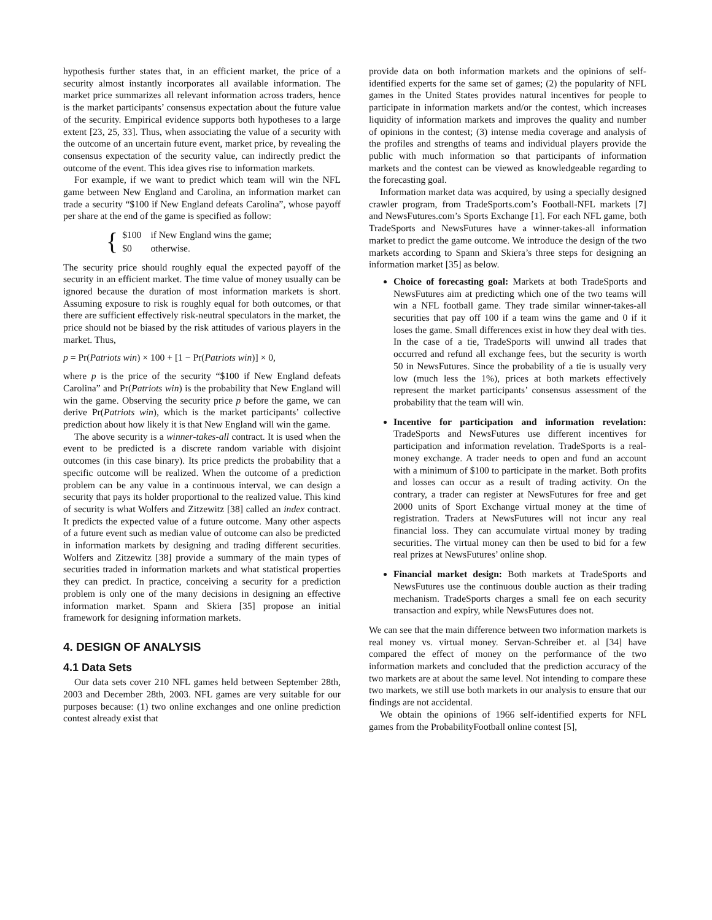hypothesis further states that, in an efficient market, the price of a security almost instantly incorporates all available information. The market price summarizes all relevant information across traders, hence is the market participants’ consensus expectation about the future value of the security. Empirical evidence supports both hypotheses to a large extent [23, 25, 33]. Thus, when associating the value of a security with the outcome of an uncertain future event, market price, by revealing the consensus expectation of the security value, can indirectly predict the outcome of the event. This idea gives rise to information markets.
For example, if we want to predict which team will win the NFL game between New England and Carolina, an information market can trade a security “$100 if New England defeats Carolina”, whose payoff per share at the end of the game is specified as follow:
{
| $100 | if New England wins the game; |
| $0 | otherwise. |
The security price should roughly equal the expected payoff of the security in an efficient market. The time value of money usually can be ignored because the duration of most information markets is short. Assuming exposure to risk is roughly equal for both outcomes, or that there are sufficient effectively risk-neutral speculators in the market, the price should not be biased by the risk attitudes of various players in the market. Thus,
p = Pr(Patriots win) × 100 + [1 − Pr(Patriots win)] × 0,
where p is the price of the security “$100 if New England defeats Carolina” and Pr(Patriots win) is the probability that New England will win the game. Observing the security price p before the game, we can derive Pr(Patriots win), which is the market participants’ collective prediction about how likely it is that New England will win the game.
The above security is a winner-takes-all contract. It is used when the event to be predicted is a discrete random variable with disjoint outcomes (in this case binary). Its price predicts the probability that a specific outcome will be realized. When the outcome of a prediction problem can be any value in a continuous interval, we can design a security that pays its holder proportional to the realized value. This kind of security is what Wolfers and Zitzewitz [38] called an index contract. It predicts the expected value of a future outcome. Many other aspects of a future event such as median value of outcome can also be predicted in information markets by designing and trading different securities. Wolfers and Zitzewitz [38] provide a summary of the main types of securities traded in information markets and what statistical properties they can predict. In practice, conceiving a security for a prediction problem is only one of the many decisions in designing an effective information market. Spann and Skiera [35] propose an initial framework for designing information markets.
4. DESIGN OF ANALYSIS
4.1 Data Sets
Our data sets cover 210 NFL games held between September 28th, 2003 and December 28th, 2003. NFL games are very suitable for our purposes because: (1) two online exchanges and one online prediction contest already exist that
provide data on both information markets and the opinions of self-identified experts for the same set of games; (2) the popularity of NFL games in the United States provides natural incentives for people to participate in information markets and/or the contest, which increases liquidity of information markets and improves the quality and number of opinions in the contest; (3) intense media coverage and analysis of the profiles and strengths of teams and individual players provide the public with much information so that participants of information markets and the contest can be viewed as knowledgeable regarding to the forecasting goal.
Information market data was acquired, by using a specially designed crawler program, from TradeSports.com’s Football-NFL markets [7] and NewsFutures.com’s Sports Exchange [1]. For each NFL game, both TradeSports and NewsFutures have a winner-takes-all information market to predict the game outcome. We introduce the design of the two markets according to Spann and Skiera’s three steps for designing an information market [35] as below.
Choice of forecasting goal: Markets at both TradeSports and NewsFutures aim at predicting which one of the two teams will win a NFL football game. They trade similar winner-takes-all securities that pay off 100 if a team wins the game and 0 if it loses the game. Small differences exist in how they deal with ties. In the case of a tie, TradeSports will unwind all trades that occurred and refund all exchange fees, but the security is worth 50 in NewsFutures. Since the probability of a tie is usually very low (much less the 1%), prices at both markets effectively represent the market participants’ consensus assessment of the probability that the team will win.
Incentive for participation and information revelation: TradeSports and NewsFutures use different incentives for participation and information revelation. TradeSports is a real-money exchange. A trader needs to open and fund an account with a minimum of $100 to participate in the market. Both profits and losses can occur as a result of trading activity. On the contrary, a trader can register at NewsFutures for free and get 2000 units of Sport Exchange virtual money at the time of registration. Traders at NewsFutures will not incur any real financial loss. They can accumulate virtual money by trading securities. The virtual money can then be used to bid for a few real prizes at NewsFutures’ online shop.
Financial market design: Both markets at TradeSports and NewsFutures use the continuous double auction as their trading mechanism. TradeSports charges a small fee on each security transaction and expiry, while NewsFutures does not.
We can see that the main difference between two information markets is real money vs. virtual money. Servan-Schreiber et. al [34] have compared the effect of money on the performance of the two information markets and concluded that the prediction accuracy of the two markets are at about the same level. Not intending to compare these two markets, we still use both markets in our analysis to ensure that our findings are not accidental.
We obtain the opinions of 1966 self-identified experts for NFL games from the ProbabilityFootball online contest [5],